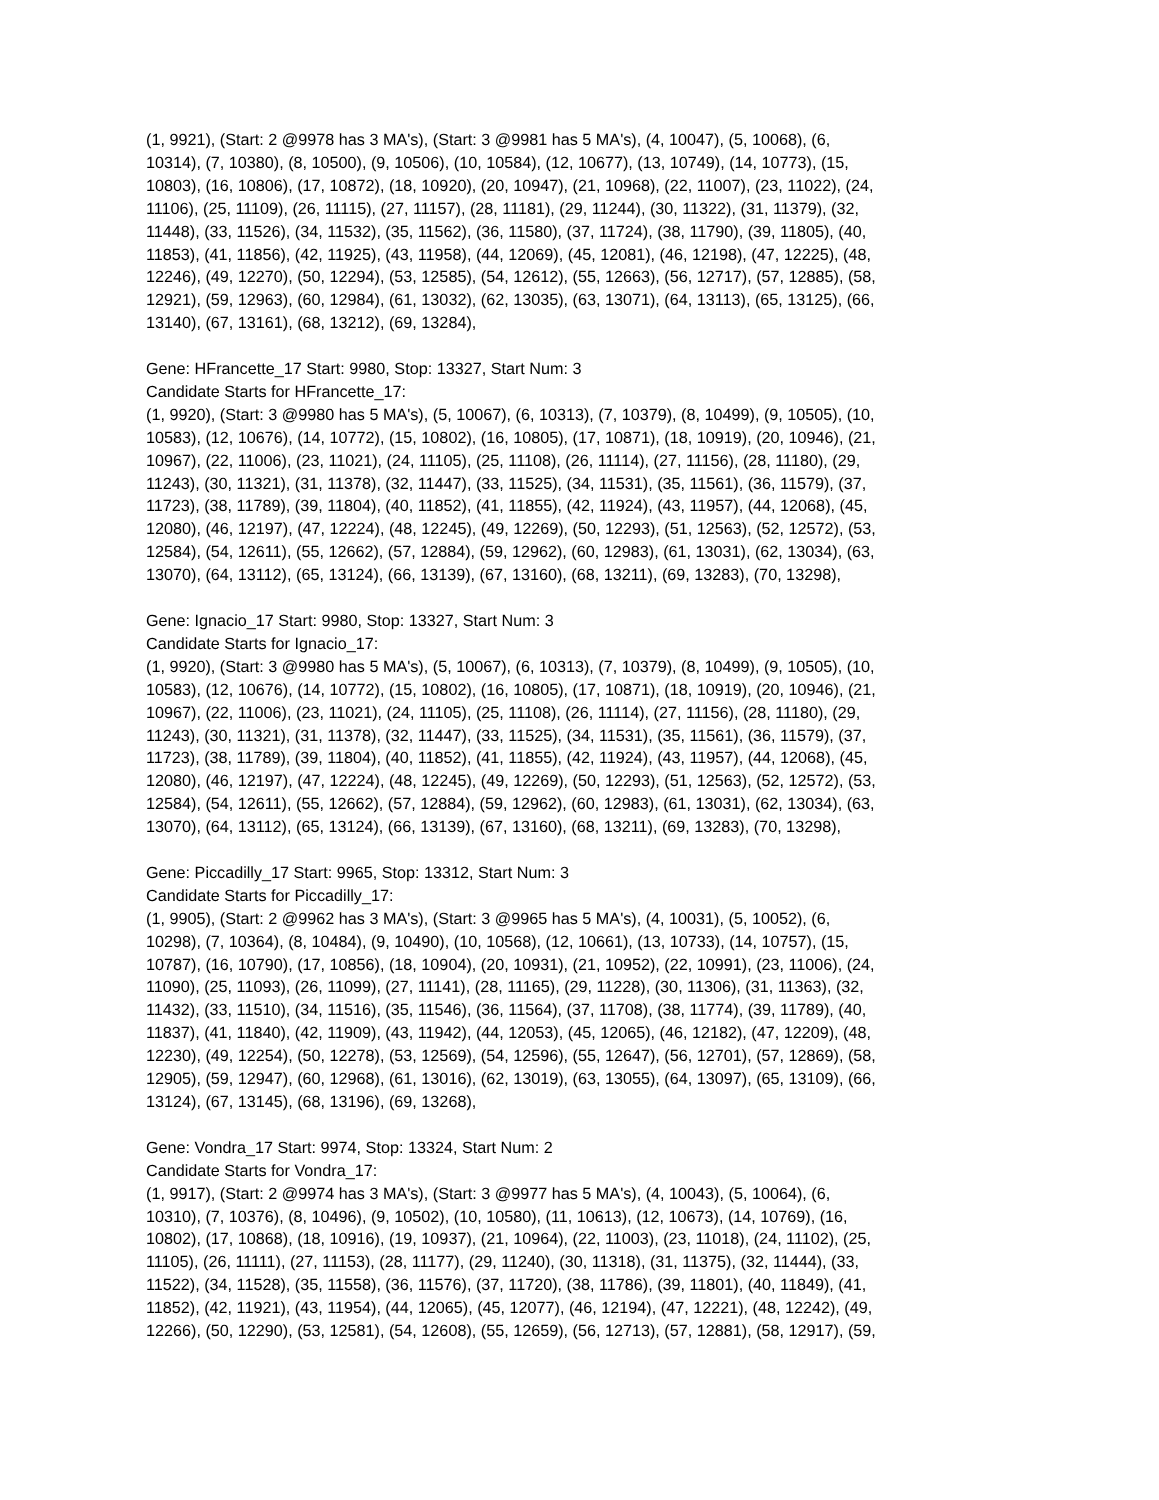(1, 9921), (Start: 2 @9978 has 3 MA's), (Start: 3 @9981 has 5 MA's), (4, 10047), (5, 10068), (6,
10314), (7, 10380), (8, 10500), (9, 10506), (10, 10584), (12, 10677), (13, 10749), (14, 10773), (15,
10803), (16, 10806), (17, 10872), (18, 10920), (20, 10947), (21, 10968), (22, 11007), (23, 11022), (24,
11106), (25, 11109), (26, 11115), (27, 11157), (28, 11181), (29, 11244), (30, 11322), (31, 11379), (32,
11448), (33, 11526), (34, 11532), (35, 11562), (36, 11580), (37, 11724), (38, 11790), (39, 11805), (40,
11853), (41, 11856), (42, 11925), (43, 11958), (44, 12069), (45, 12081), (46, 12198), (47, 12225), (48,
12246), (49, 12270), (50, 12294), (53, 12585), (54, 12612), (55, 12663), (56, 12717), (57, 12885), (58,
12921), (59, 12963), (60, 12984), (61, 13032), (62, 13035), (63, 13071), (64, 13113), (65, 13125), (66,
13140), (67, 13161), (68, 13212), (69, 13284),
Gene: HFrancette_17 Start: 9980, Stop: 13327, Start Num: 3
Candidate Starts for HFrancette_17:
(1, 9920), (Start: 3 @9980 has 5 MA's), (5, 10067), (6, 10313), (7, 10379), (8, 10499), (9, 10505), (10,
10583), (12, 10676), (14, 10772), (15, 10802), (16, 10805), (17, 10871), (18, 10919), (20, 10946), (21,
10967), (22, 11006), (23, 11021), (24, 11105), (25, 11108), (26, 11114), (27, 11156), (28, 11180), (29,
11243), (30, 11321), (31, 11378), (32, 11447), (33, 11525), (34, 11531), (35, 11561), (36, 11579), (37,
11723), (38, 11789), (39, 11804), (40, 11852), (41, 11855), (42, 11924), (43, 11957), (44, 12068), (45,
12080), (46, 12197), (47, 12224), (48, 12245), (49, 12269), (50, 12293), (51, 12563), (52, 12572), (53,
12584), (54, 12611), (55, 12662), (57, 12884), (59, 12962), (60, 12983), (61, 13031), (62, 13034), (63,
13070), (64, 13112), (65, 13124), (66, 13139), (67, 13160), (68, 13211), (69, 13283), (70, 13298),
Gene: Ignacio_17 Start: 9980, Stop: 13327, Start Num: 3
Candidate Starts for Ignacio_17:
(1, 9920), (Start: 3 @9980 has 5 MA's), (5, 10067), (6, 10313), (7, 10379), (8, 10499), (9, 10505), (10,
10583), (12, 10676), (14, 10772), (15, 10802), (16, 10805), (17, 10871), (18, 10919), (20, 10946), (21,
10967), (22, 11006), (23, 11021), (24, 11105), (25, 11108), (26, 11114), (27, 11156), (28, 11180), (29,
11243), (30, 11321), (31, 11378), (32, 11447), (33, 11525), (34, 11531), (35, 11561), (36, 11579), (37,
11723), (38, 11789), (39, 11804), (40, 11852), (41, 11855), (42, 11924), (43, 11957), (44, 12068), (45,
12080), (46, 12197), (47, 12224), (48, 12245), (49, 12269), (50, 12293), (51, 12563), (52, 12572), (53,
12584), (54, 12611), (55, 12662), (57, 12884), (59, 12962), (60, 12983), (61, 13031), (62, 13034), (63,
13070), (64, 13112), (65, 13124), (66, 13139), (67, 13160), (68, 13211), (69, 13283), (70, 13298),
Gene: Piccadilly_17 Start: 9965, Stop: 13312, Start Num: 3
Candidate Starts for Piccadilly_17:
(1, 9905), (Start: 2 @9962 has 3 MA's), (Start: 3 @9965 has 5 MA's), (4, 10031), (5, 10052), (6,
10298), (7, 10364), (8, 10484), (9, 10490), (10, 10568), (12, 10661), (13, 10733), (14, 10757), (15,
10787), (16, 10790), (17, 10856), (18, 10904), (20, 10931), (21, 10952), (22, 10991), (23, 11006), (24,
11090), (25, 11093), (26, 11099), (27, 11141), (28, 11165), (29, 11228), (30, 11306), (31, 11363), (32,
11432), (33, 11510), (34, 11516), (35, 11546), (36, 11564), (37, 11708), (38, 11774), (39, 11789), (40,
11837), (41, 11840), (42, 11909), (43, 11942), (44, 12053), (45, 12065), (46, 12182), (47, 12209), (48,
12230), (49, 12254), (50, 12278), (53, 12569), (54, 12596), (55, 12647), (56, 12701), (57, 12869), (58,
12905), (59, 12947), (60, 12968), (61, 13016), (62, 13019), (63, 13055), (64, 13097), (65, 13109), (66,
13124), (67, 13145), (68, 13196), (69, 13268),
Gene: Vondra_17 Start: 9974, Stop: 13324, Start Num: 2
Candidate Starts for Vondra_17:
(1, 9917), (Start: 2 @9974 has 3 MA's), (Start: 3 @9977 has 5 MA's), (4, 10043), (5, 10064), (6,
10310), (7, 10376), (8, 10496), (9, 10502), (10, 10580), (11, 10613), (12, 10673), (14, 10769), (16,
10802), (17, 10868), (18, 10916), (19, 10937), (21, 10964), (22, 11003), (23, 11018), (24, 11102), (25,
11105), (26, 11111), (27, 11153), (28, 11177), (29, 11240), (30, 11318), (31, 11375), (32, 11444), (33,
11522), (34, 11528), (35, 11558), (36, 11576), (37, 11720), (38, 11786), (39, 11801), (40, 11849), (41,
11852), (42, 11921), (43, 11954), (44, 12065), (45, 12077), (46, 12194), (47, 12221), (48, 12242), (49,
12266), (50, 12290), (53, 12581), (54, 12608), (55, 12659), (56, 12713), (57, 12881), (58, 12917), (59,